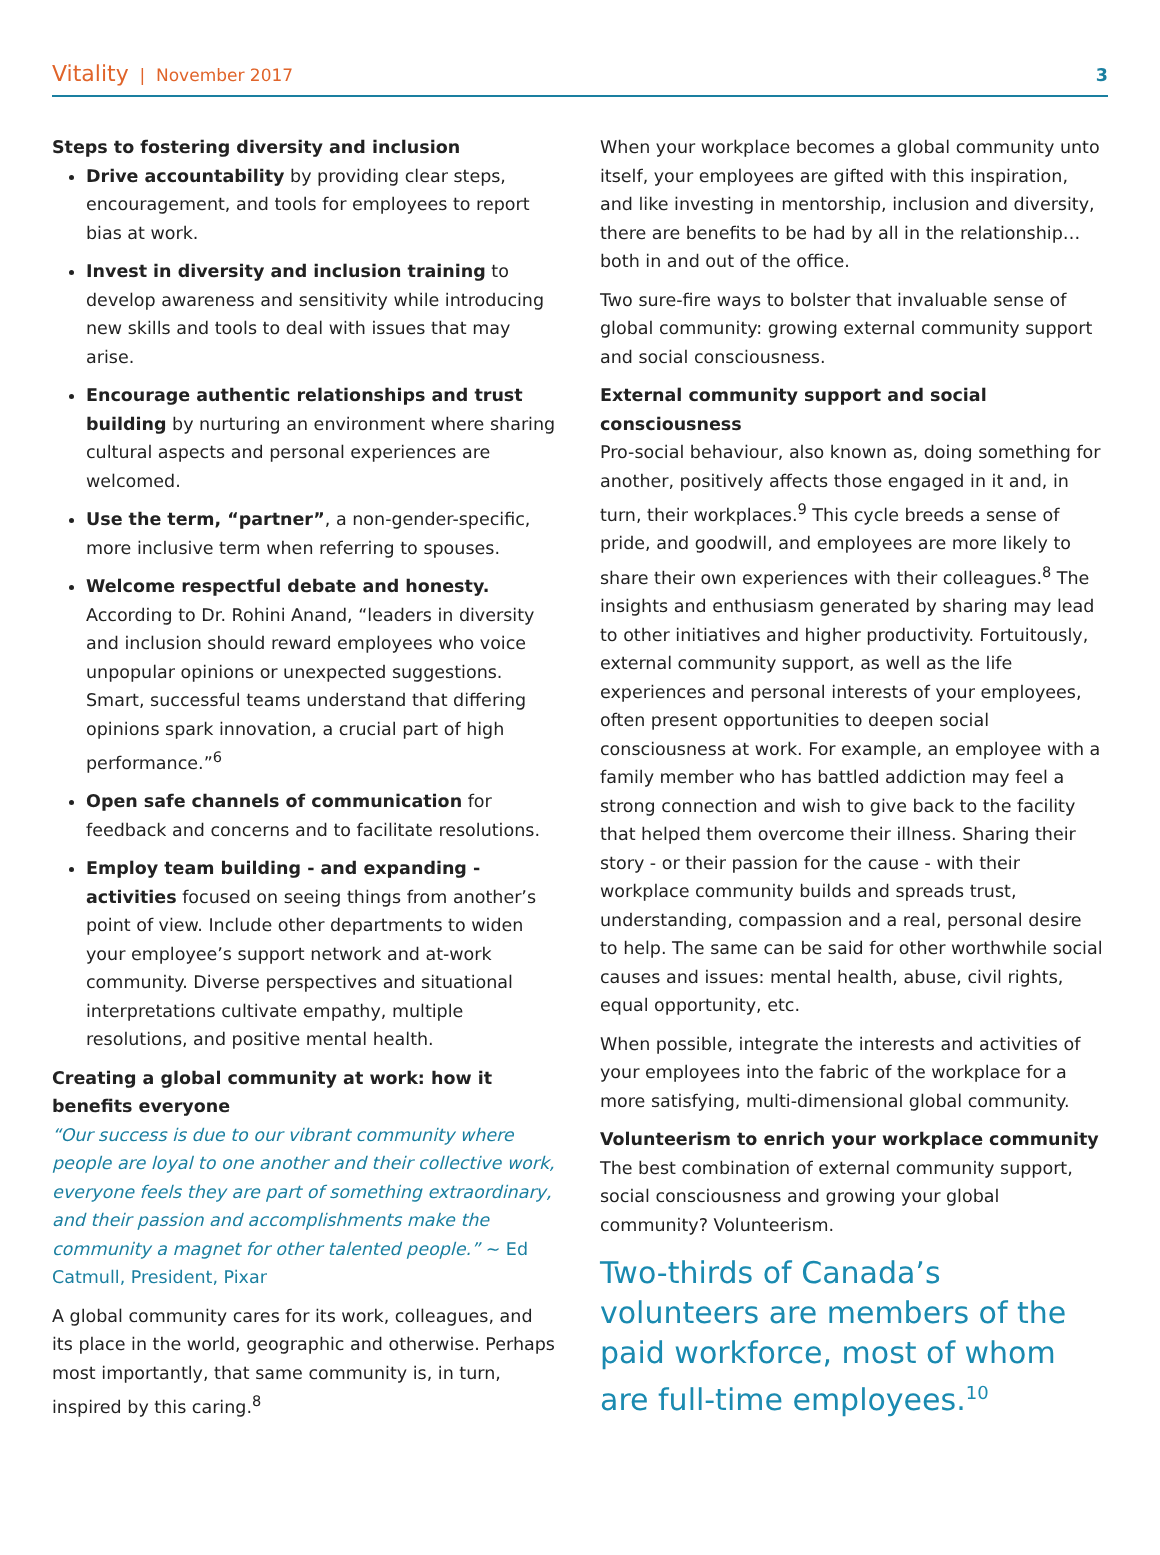Vitality | November 2017 3
Steps to fostering diversity and inclusion
Drive accountability by providing clear steps, encouragement, and tools for employees to report bias at work.
Invest in diversity and inclusion training to develop awareness and sensitivity while introducing new skills and tools to deal with issues that may arise.
Encourage authentic relationships and trust building by nurturing an environment where sharing cultural aspects and personal experiences are welcomed.
Use the term, “partner”, a non-gender-specific, more inclusive term when referring to spouses.
Welcome respectful debate and honesty. According to Dr. Rohini Anand, “leaders in diversity and inclusion should reward employees who voice unpopular opinions or unexpected suggestions. Smart, successful teams understand that differing opinions spark innovation, a crucial part of high performance.”<sup>6</sup>
Open safe channels of communication for feedback and concerns and to facilitate resolutions.
Employ team building - and expanding - activities focused on seeing things from another’s point of view. Include other departments to widen your employee’s support network and at-work community. Diverse perspectives and situational interpretations cultivate empathy, multiple resolutions, and positive mental health.
Creating a global community at work: how it benefits everyone
“Our success is due to our vibrant community where people are loyal to one another and their collective work, everyone feels they are part of something extraordinary, and their passion and accomplishments make the community a magnet for other talented people.” ~ Ed Catmull, President, Pixar
A global community cares for its work, colleagues, and its place in the world, geographic and otherwise. Perhaps most importantly, that same community is, in turn, inspired by this caring.<sup>8</sup>
When your workplace becomes a global community unto itself, your employees are gifted with this inspiration, and like investing in mentorship, inclusion and diversity, there are benefits to be had by all in the relationship…both in and out of the office.
Two sure-fire ways to bolster that invaluable sense of global community: growing external community support and social consciousness.
External community support and social consciousness
Pro-social behaviour, also known as, doing something for another, positively affects those engaged in it and, in turn, their workplaces.<sup>9</sup> This cycle breeds a sense of pride, and goodwill, and employees are more likely to share their own experiences with their colleagues.<sup>8</sup> The insights and enthusiasm generated by sharing may lead to other initiatives and higher productivity. Fortuitously, external community support, as well as the life experiences and personal interests of your employees, often present opportunities to deepen social consciousness at work. For example, an employee with a family member who has battled addiction may feel a strong connection and wish to give back to the facility that helped them overcome their illness. Sharing their story - or their passion for the cause - with their workplace community builds and spreads trust, understanding, compassion and a real, personal desire to help. The same can be said for other worthwhile social causes and issues: mental health, abuse, civil rights, equal opportunity, etc.
When possible, integrate the interests and activities of your employees into the fabric of the workplace for a more satisfying, multi-dimensional global community.
Volunteerism to enrich your workplace community
The best combination of external community support, social consciousness and growing your global community? Volunteerism.
Two-thirds of Canada’s volunteers are members of the paid workforce, most of whom are full-time employees.<sup>10</sup>